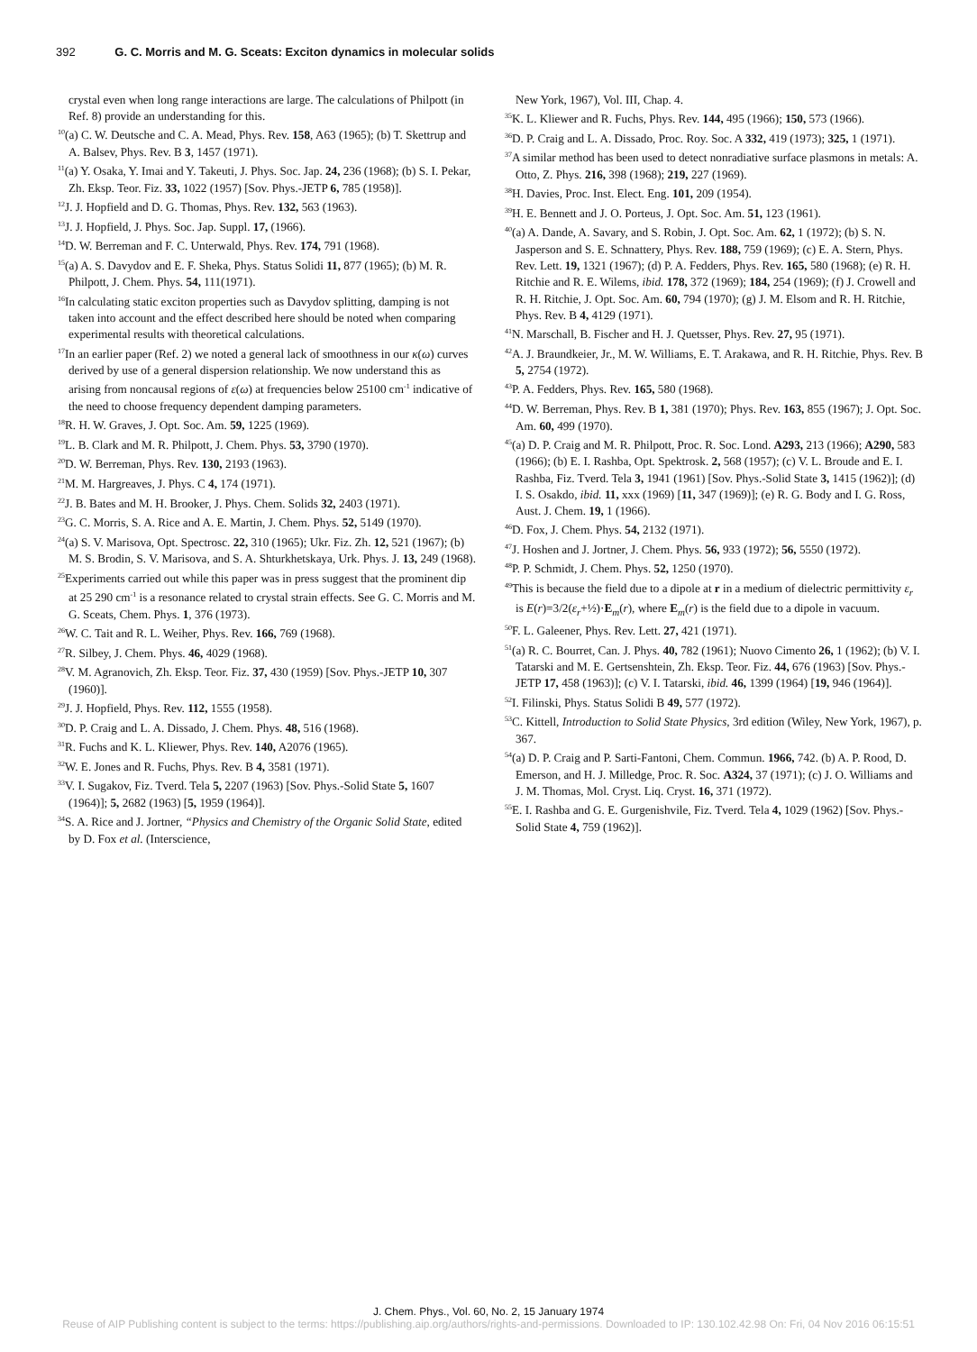392 G. C. Morris and M. G. Sceats: Exciton dynamics in molecular solids
crystal even when long range interactions are large. The calculations of Philpott (in Ref. 8) provide an understanding for this.
<sup>10</sup> (a) C. W. Deutsche and C. A. Mead, Phys. Rev. 158, A63 (1965); (b) T. Skettrup and A. Balsev, Phys. Rev. B 3, 1457 (1971).
<sup>11</sup> (a) Y. Osaka, Y. Imai and Y. Takeuti, J. Phys. Soc. Jap. 24, 236 (1968); (b) S. I. Pekar, Zh. Eksp. Teor. Fiz. 33, 1022 (1957) [Sov. Phys.-JETP 6, 785 (1958)].
<sup>12</sup> J. J. Hopfield and D. G. Thomas, Phys. Rev. 132, 563 (1963).
<sup>13</sup> J. J. Hopfield, J. Phys. Soc. Jap. Suppl. 17, (1966).
<sup>14</sup> D. W. Berreman and F. C. Unterwald, Phys. Rev. 174, 791 (1968).
<sup>15</sup> (a) A. S. Davydov and E. F. Sheka, Phys. Status Solidi 11, 877 (1965); (b) M. R. Philpott, J. Chem. Phys. 54, 111(1971).
<sup>16</sup> In calculating static exciton properties such as Davydov splitting, damping is not taken into account and the effect described here should be noted when comparing experimental results with theoretical calculations.
<sup>17</sup> In an earlier paper (Ref. 2) we noted a general lack of smoothness in our κ(ω) curves derived by use of a general dispersion relationship. We now understand this as arising from noncausal regions of ε(ω) at frequencies below 25100 cm<sup>-1</sup> indicative of the need to choose frequency dependent damping parameters.
<sup>18</sup> R. H. W. Graves, J. Opt. Soc. Am. 59, 1225 (1969).
<sup>19</sup> L. B. Clark and M. R. Philpott, J. Chem. Phys. 53, 3790 (1970).
<sup>20</sup> D. W. Berreman, Phys. Rev. 130, 2193 (1963).
<sup>21</sup> M. M. Hargreaves, J. Phys. C 4, 174 (1971).
<sup>22</sup> J. B. Bates and M. H. Brooker, J. Phys. Chem. Solids 32, 2403 (1971).
<sup>23</sup> G. C. Morris, S. A. Rice and A. E. Martin, J. Chem. Phys. 52, 5149 (1970).
<sup>24</sup> (a) S. V. Marisova, Opt. Spectrosc. 22, 310 (1965); Ukr. Fiz. Zh. 12, 521 (1967); (b) M. S. Brodin, S. V. Marisova, and S. A. Shturkhetskaya, Urk. Phys. J. 13, 249 (1968).
<sup>25</sup> Experiments carried out while this paper was in press suggest that the prominent dip at 25 290 cm<sup>-1</sup> is a resonance related to crystal strain effects. See G. C. Morris and M. G. Sceats, Chem. Phys. 1, 376 (1973).
<sup>26</sup> W. C. Tait and R. L. Weiher, Phys. Rev. 166, 769 (1968).
<sup>27</sup> R. Silbey, J. Chem. Phys. 46, 4029 (1968).
<sup>28</sup>V. M. Agranovich, Zh. Eksp. Teor. Fiz. 37, 430 (1959) [Sov. Phys.-JETP 10, 307 (1960)].
<sup>29</sup> J. J. Hopfield, Phys. Rev. 112, 1555 (1958).
<sup>30</sup> D. P. Craig and L. A. Dissado, J. Chem. Phys. 48, 516 (1968).
<sup>31</sup> R. Fuchs and K. L. Kliewer, Phys. Rev. 140, A2076 (1965).
<sup>32</sup> W. E. Jones and R. Fuchs, Phys. Rev. B 4, 3581 (1971).
<sup>33</sup>V. I. Sugakov, Fiz. Tverd. Tela 5, 2207 (1963) [Sov. Phys.-Solid State 5, 1607 (1964)]; 5, 2682 (1963) [5, 1959 (1964)].
<sup>34</sup>S. A. Rice and J. Jortner, “Physics and Chemistry of the Organic Solid State, edited by D. Fox et al. (Interscience,
New York, 1967), Vol. III, Chap. 4.
<sup>35</sup>K. L. Kliewer and R. Fuchs, Phys. Rev. 144, 495 (1966); 150, 573 (1966).
<sup>36</sup> D. P. Craig and L. A. Dissado, Proc. Roy. Soc. A 332, 419 (1973); 325, 1 (1971).
<sup>37</sup> A similar method has been used to detect nonradiative surface plasmons in metals: A. Otto, Z. Phys. 216, 398 (1968); 219, 227 (1969).
<sup>38</sup>H. Davies, Proc. Inst. Elect. Eng. 101, 209 (1954).
<sup>39</sup>H. E. Bennett and J. O. Porteus, J. Opt. Soc. Am. 51, 123 (1961).
<sup>40</sup> (a) A. Dande, A. Savary, and S. Robin, J. Opt. Soc. Am. 62, 1 (1972); (b) S. N. Jasperson and S. E. Schnattery, Phys. Rev. 188, 759 (1969); (c) E. A. Stern, Phys. Rev. Lett. 19, 1321 (1967); (d) P. A. Fedders, Phys. Rev. 165, 580 (1968); (e) R. H. Ritchie and R. E. Wilems, ibid. 178, 372 (1969); 184, 254 (1969); (f) J. Crowell and R. H. Ritchie, J. Opt. Soc. Am. 60, 794 (1970); (g) J. M. Elsom and R. H. Ritchie, Phys. Rev. B 4, 4129 (1971).
<sup>41</sup>N. Marschall, B. Fischer and H. J. Quetsser, Phys. Rev. 27, 95 (1971).
<sup>42</sup> A. J. Braundkeier, Jr., M. W. Williams, E. T. Arakawa, and R. H. Ritchie, Phys. Rev. B 5, 2754 (1972).
<sup>43</sup>P. A. Fedders, Phys. Rev. 165, 580 (1968).
<sup>44</sup> D. W. Berreman, Phys. Rev. B 1, 381 (1970); Phys. Rev. 163, 855 (1967); J. Opt. Soc. Am. 60, 499 (1970).
<sup>45</sup> (a) D. P. Craig and M. R. Philpott, Proc. R. Soc. Lond. A293, 213 (1966); A290, 583 (1966); (b) E. I. Rashba, Opt. Spektrosk. 2, 568 (1957); (c) V. L. Broude and E. I. Rashba, Fiz. Tverd. Tela 3, 1941 (1961) [Sov. Phys.-Solid State 3, 1415 (1962)]; (d) I. S. Osakdo, ibid. 11, xxx (1969) [11, 347 (1969)]; (e) R. G. Body and I. G. Ross, Aust. J. Chem. 19, 1 (1966).
<sup>46</sup> D. Fox, J. Chem. Phys. 54, 2132 (1971).
<sup>47</sup> J. Hoshen and J. Jortner, J. Chem. Phys. 56, 933 (1972); 56, 5550 (1972).
<sup>48</sup>P. P. Schmidt, J. Chem. Phys. 52, 1250 (1970).
<sup>49</sup> This is because the field due to a dipole at r in a medium of dielectric permittivity ε<sub>r</sub> is E(r)=3/2(ε<sub>r</sub>+½)·E<sub>m</sub>(r), where E<sub>m</sub>(r) is the field due to a dipole in vacuum.
<sup>50</sup>F. L. Galeener, Phys. Rev. Lett. 27, 421 (1971).
<sup>51</sup> (a) R. C. Bourret, Can. J. Phys. 40, 782 (1961); Nuovo Cimento 26, 1 (1962); (b) V. I. Tatarski and M. E. Gertsenshtein, Zh. Eksp. Teor. Fiz. 44, 676 (1963) [Sov. Phys.-JETP 17, 458 (1963)]; (c) V. I. Tatarski, ibid. 46, 1399 (1964) [19, 946 (1964)].
<sup>52</sup> I. Filinski, Phys. Status Solidi B 49, 577 (1972).
<sup>53</sup>C. Kittell, Introduction to Solid State Physics, 3rd edition (Wiley, New York, 1967), p. 367.
<sup>54</sup> (a) D. P. Craig and P. Sarti-Fantoni, Chem. Commun. 1966, 742. (b) A. P. Rood, D. Emerson, and H. J. Milledge, Proc. R. Soc. A324, 37 (1971); (c) J. O. Williams and J. M. Thomas, Mol. Cryst. Liq. Cryst. 16, 371 (1972).
<sup>55</sup> E. I. Rashba and G. E. Gurgenishvile, Fiz. Tverd. Tela 4, 1029 (1962) [Sov. Phys.-Solid State 4, 759 (1962)].
J. Chem. Phys., Vol. 60, No. 2, 15 January 1974
Reuse of AIP Publishing content is subject to the terms: https://publishing.aip.org/authors/rights-and-permissions. Downloaded to IP: 130.102.42.98 On: Fri, 04 Nov 2016 06:15:51